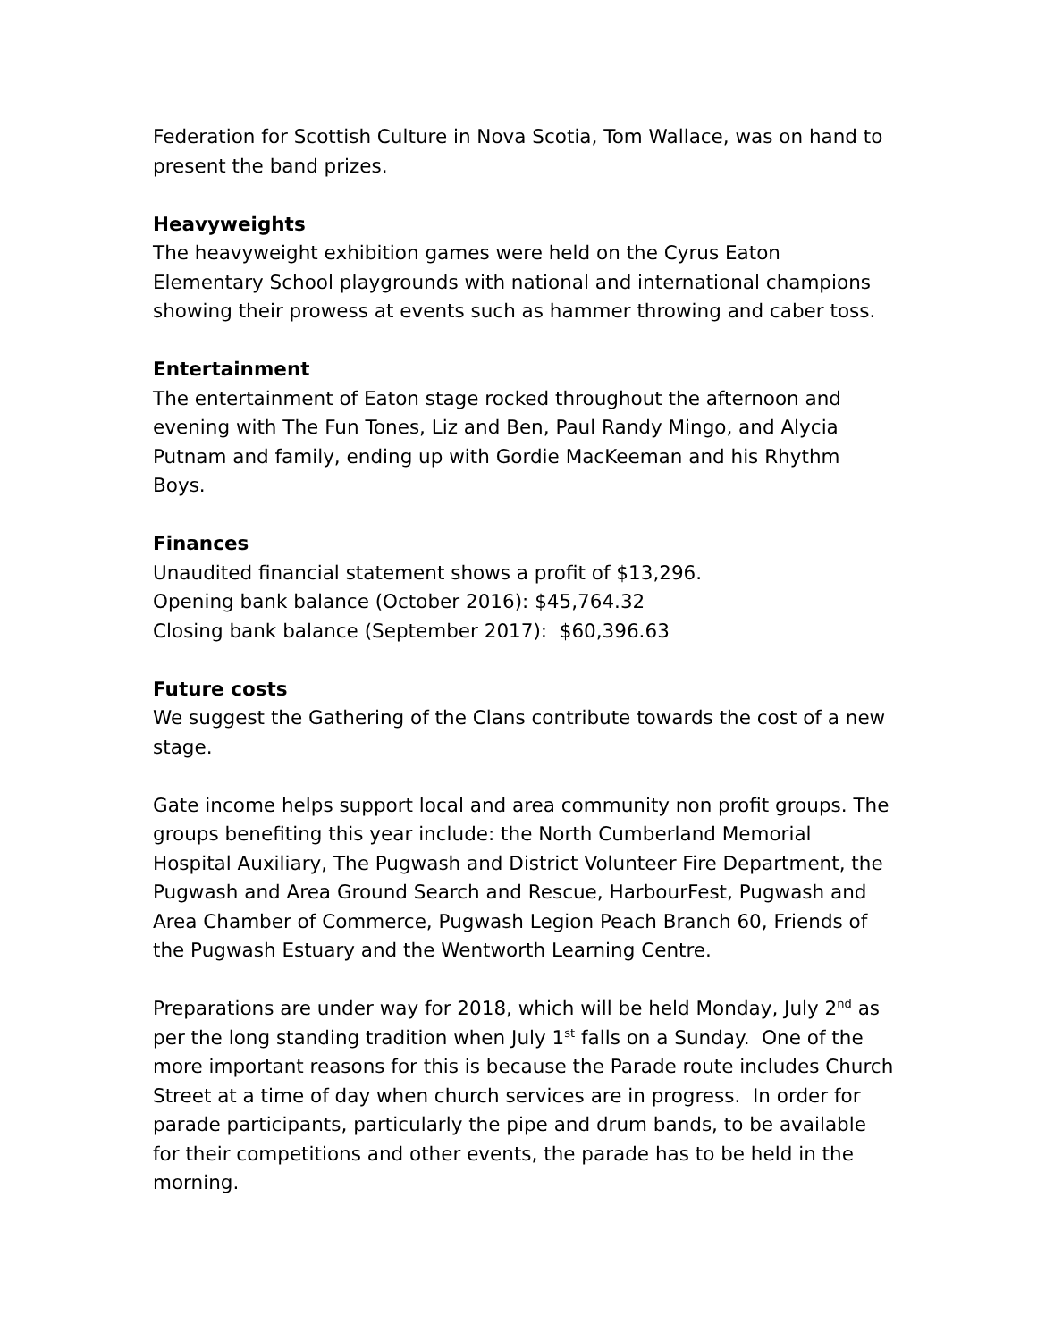Federation for Scottish Culture in Nova Scotia, Tom Wallace, was on hand to present the band prizes.
Heavyweights
The heavyweight exhibition games were held on the Cyrus Eaton Elementary School playgrounds with national and international champions showing their prowess at events such as hammer throwing and caber toss.
Entertainment
The entertainment of Eaton stage rocked throughout the afternoon and evening with The Fun Tones, Liz and Ben, Paul Randy Mingo, and Alycia Putnam and family, ending up with Gordie MacKeeman and his Rhythm Boys.
Finances
Unaudited financial statement shows a profit of $13,296.
Opening bank balance (October 2016): $45,764.32
Closing bank balance (September 2017): $60,396.63
Future costs
We suggest the Gathering of the Clans contribute towards the cost of a new stage.
Gate income helps support local and area community non profit groups. The groups benefiting this year include: the North Cumberland Memorial Hospital Auxiliary, The Pugwash and District Volunteer Fire Department, the Pugwash and Area Ground Search and Rescue, HarbourFest, Pugwash and Area Chamber of Commerce, Pugwash Legion Peach Branch 60, Friends of the Pugwash Estuary and the Wentworth Learning Centre.
Preparations are under way for 2018, which will be held Monday, July 2<sup>nd</sup> as per the long standing tradition when July 1<sup>st</sup> falls on a Sunday. One of the more important reasons for this is because the Parade route includes Church Street at a time of day when church services are in progress. In order for parade participants, particularly the pipe and drum bands, to be available for their competitions and other events, the parade has to be held in the morning.